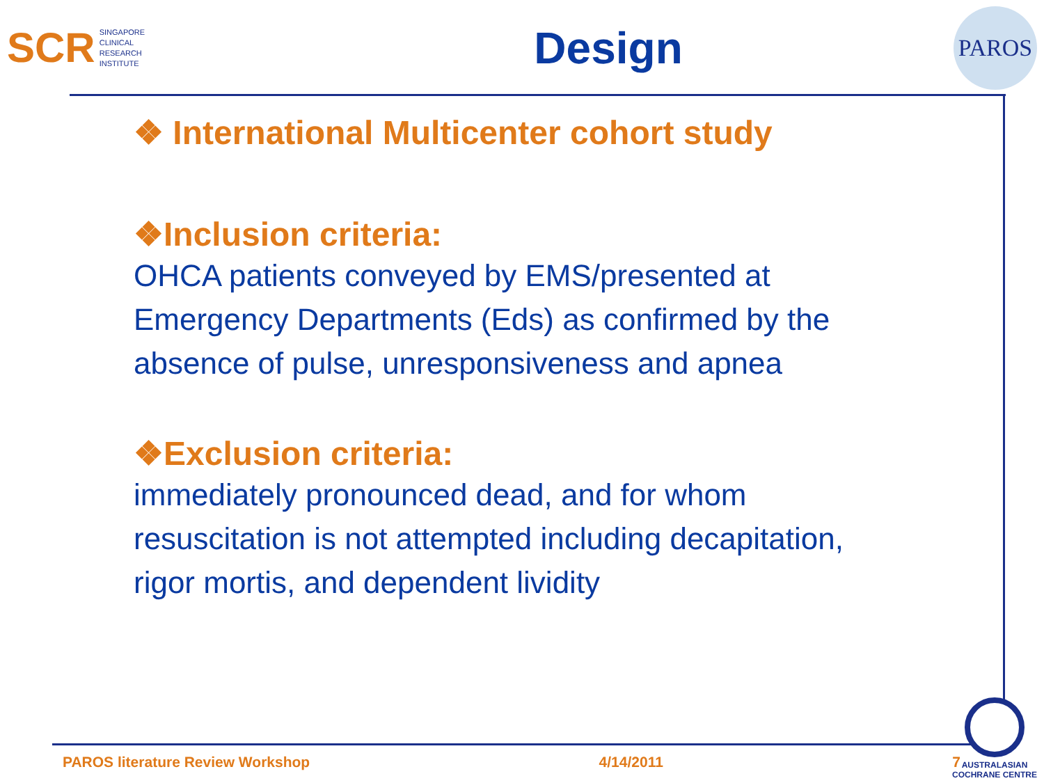SCR
SINGAPORE
CLINICAL
RESEARCH
INSTITUTE
Design
PAROS
❖ International Multicenter cohort study
❖Inclusion criteria:
OHCA patients conveyed by EMS/presented at Emergency Departments (Eds) as confirmed by the absence of pulse, unresponsiveness and apnea
❖Exclusion criteria:
immediately pronounced dead, and for whom resuscitation is not attempted including decapitation, rigor mortis, and dependent lividity
PAROS literature Review Workshop 4/14/2011 7
AUSTRALASIAN
COCHRANE CENTRE